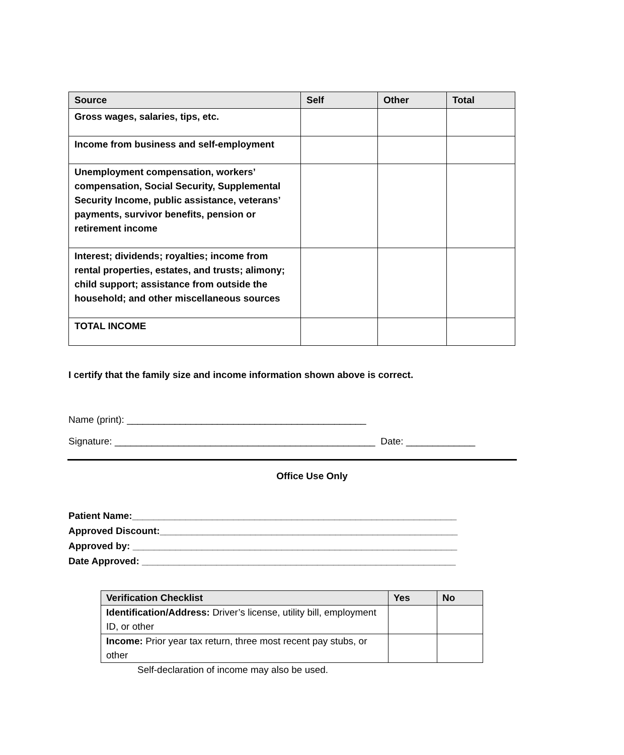| Source | Self | Other | Total |
| --- | --- | --- | --- |
| Gross wages, salaries, tips, etc. | | | |
| Income from business and self-employment | | | |
| Unemployment compensation, workers’ compensation, Social Security, Supplemental Security Income, public assistance, veterans’ payments, survivor benefits, pension or retirement income | | | |
| Interest; dividends; royalties; income from rental properties, estates, and trusts; alimony; child support; assistance from outside the household; and other miscellaneous sources | | | |
| TOTAL INCOME | | | |
I certify that the family size and income information shown above is correct.
Name (print): _____________________________________________
Signature: _________________________________________________ Date: _____________
Office Use Only
Patient Name:_____________________________________________________________
Approved Discount:________________________________________________________
Approved by: _____________________________________________________________
Date Approved: ___________________________________________________________
| Verification Checklist | Yes | No |
| --- | --- | --- |
| Identification/Address: Driver’s license, utility bill, employment ID, or other | | |
| Income: Prior year tax return, three most recent pay stubs, or other | | |
Self-declaration of income may also be used.